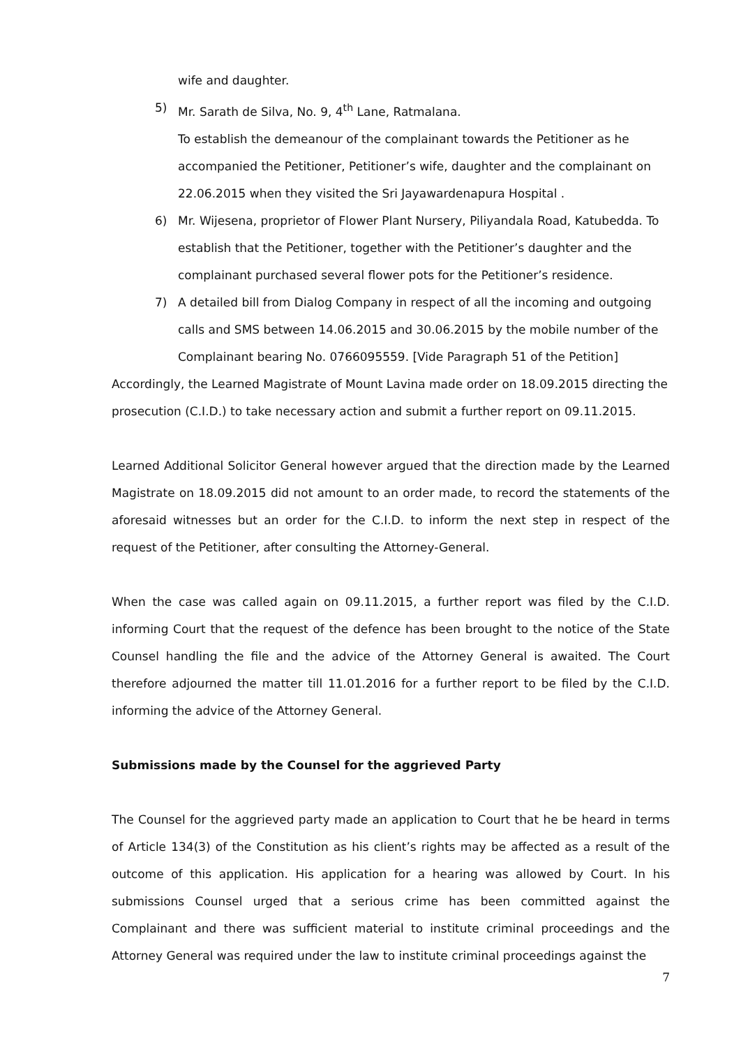wife and daughter.
5) Mr. Sarath de Silva, No. 9, 4<sup>th</sup> Lane, Ratmalana.
To establish the demeanour of the complainant towards the Petitioner as he accompanied the Petitioner, Petitioner’s wife, daughter and the complainant on 22.06.2015 when they visited the Sri Jayawardenapura Hospital .
6) Mr. Wijesena, proprietor of Flower Plant Nursery, Piliyandala Road, Katubedda. To establish that the Petitioner, together with the Petitioner’s daughter and the complainant purchased several flower pots for the Petitioner’s residence.
7) A detailed bill from Dialog Company in respect of all the incoming and outgoing calls and SMS between 14.06.2015 and 30.06.2015 by the mobile number of the Complainant bearing No. 0766095559. [Vide Paragraph 51 of the Petition]
Accordingly, the Learned Magistrate of Mount Lavina made order on 18.09.2015 directing the prosecution (C.I.D.) to take necessary action and submit a further report on 09.11.2015.
Learned Additional Solicitor General however argued that the direction made by the Learned Magistrate on 18.09.2015 did not amount to an order made, to record the statements of the aforesaid witnesses but an order for the C.I.D. to inform the next step in respect of the request of the Petitioner, after consulting the Attorney-General.
When the case was called again on 09.11.2015, a further report was filed by the C.I.D. informing Court that the request of the defence has been brought to the notice of the State Counsel handling the file and the advice of the Attorney General is awaited. The Court therefore adjourned the matter till 11.01.2016 for a further report to be filed by the C.I.D. informing the advice of the Attorney General.
Submissions made by the Counsel for the aggrieved Party
The Counsel for the aggrieved party made an application to Court that he be heard in terms of Article 134(3) of the Constitution as his client’s rights may be affected as a result of the outcome of this application. His application for a hearing was allowed by Court. In his submissions Counsel urged that a serious crime has been committed against the Complainant and there was sufficient material to institute criminal proceedings and the Attorney General was required under the law to institute criminal proceedings against the
7